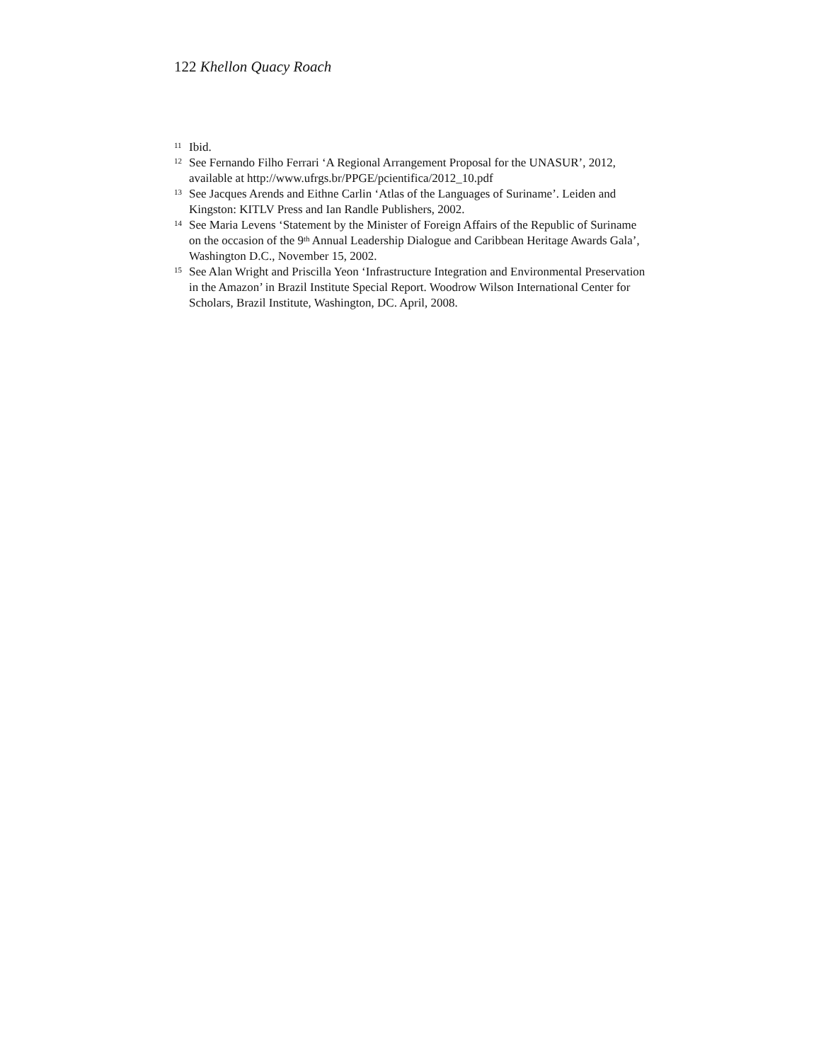122 Khellon Quacy Roach
<sup>11</sup> Ibid.
<sup>12</sup> See Fernando Filho Ferrari ‘A Regional Arrangement Proposal for the UNASUR’, 2012, available at http://www.ufrgs.br/PPGE/pcientifica/2012_10.pdf
<sup>13</sup> See Jacques Arends and Eithne Carlin ‘Atlas of the Languages of Suriname’. Leiden and Kingston: KITLV Press and Ian Randle Publishers, 2002.
<sup>14</sup> See Maria Levens ‘Statement by the Minister of Foreign Affairs of the Republic of Suriname on the occasion of the 9<sup>th</sup> Annual Leadership Dialogue and Caribbean Heritage Awards Gala’, Washington D.C., November 15, 2002.
<sup>15</sup> See Alan Wright and Priscilla Yeon ‘Infrastructure Integration and Environmental Preservation in the Amazon’ in Brazil Institute Special Report. Woodrow Wilson International Center for Scholars, Brazil Institute, Washington, DC. April, 2008.